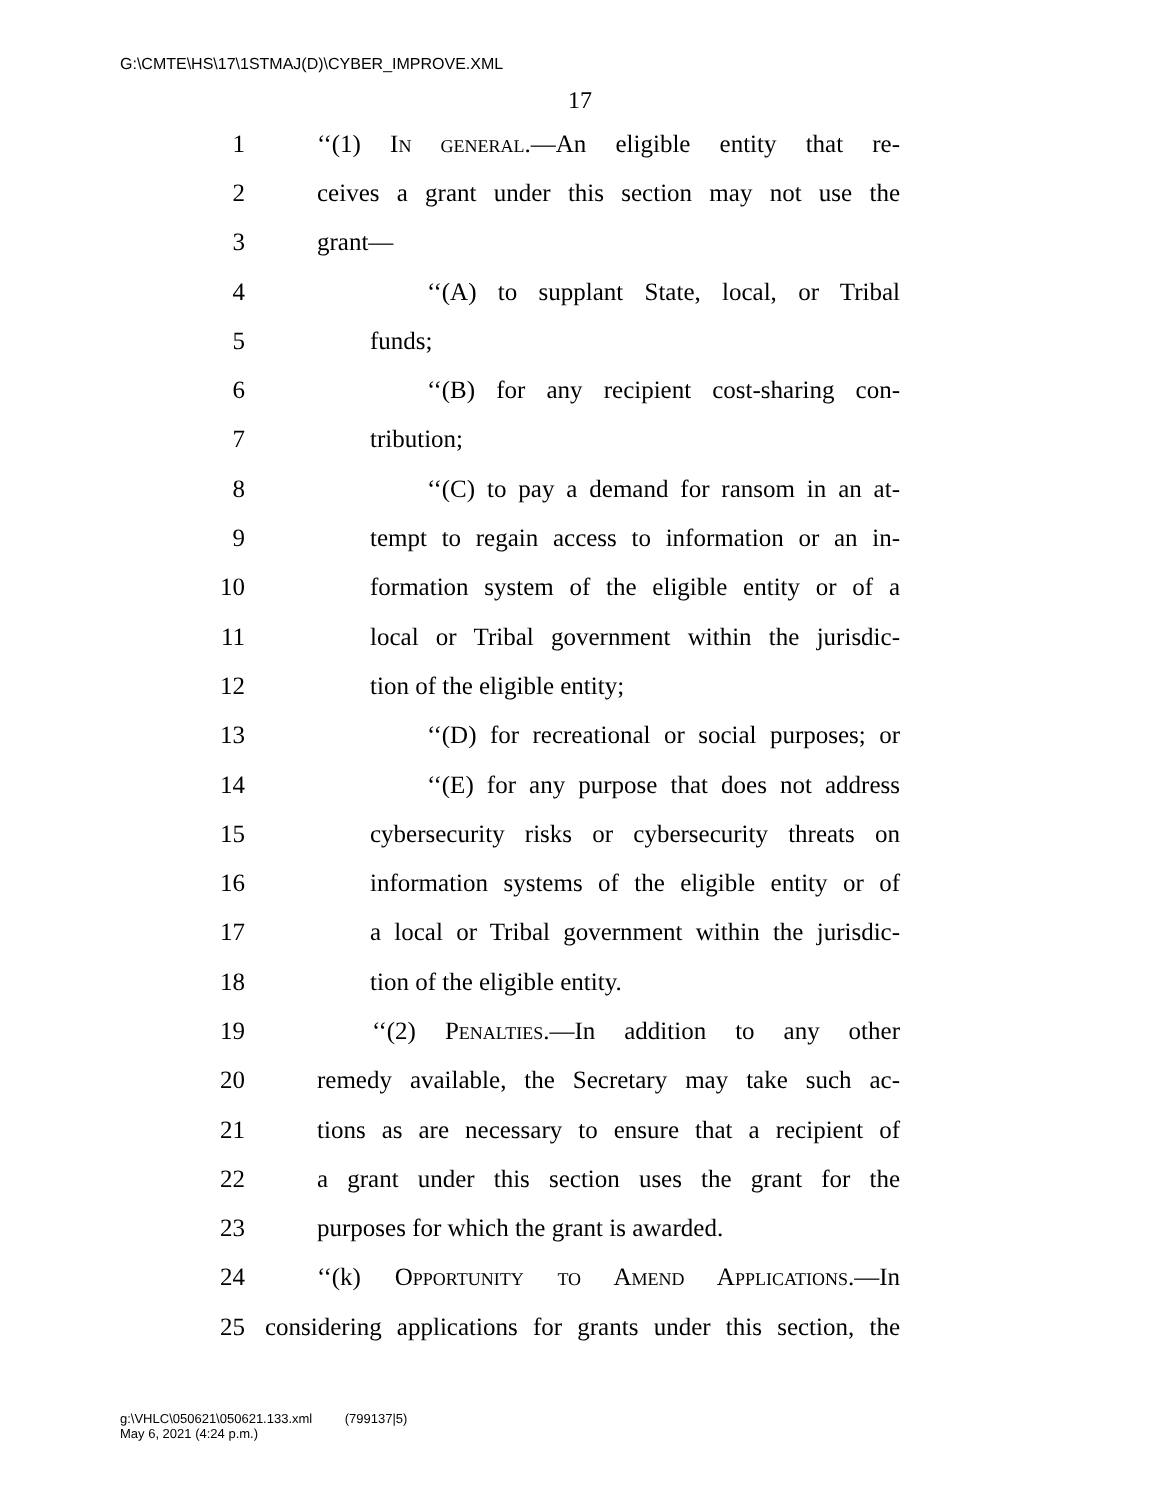G:\CMTE\HS\17\1STMAJ(D)\CYBER_IMPROVE.XML
17
1 ‘‘(1) In general.—An eligible entity that re-
2 ceives a grant under this section may not use the
3 grant—
4 ‘‘(A) to supplant State, local, or Tribal
5 funds;
6 ‘‘(B) for any recipient cost-sharing con-
7 tribution;
8 ‘‘(C) to pay a demand for ransom in an at-
9 tempt to regain access to information or an in-
10 formation system of the eligible entity or of a
11 local or Tribal government within the jurisdic-
12 tion of the eligible entity;
13 ‘‘(D) for recreational or social purposes; or
14 ‘‘(E) for any purpose that does not address
15 cybersecurity risks or cybersecurity threats on
16 information systems of the eligible entity or of
17 a local or Tribal government within the jurisdic-
18 tion of the eligible entity.
19 ‘‘(2) Penalties.—In addition to any other
20 remedy available, the Secretary may take such ac-
21 tions as are necessary to ensure that a recipient of
22 a grant under this section uses the grant for the
23 purposes for which the grant is awarded.
24 ‘‘(k) Opportunity to Amend Applications.—In
25 considering applications for grants under this section, the
g:\VHLC\050621\050621.133.xml (799137|5)
May 6, 2021 (4:24 p.m.)